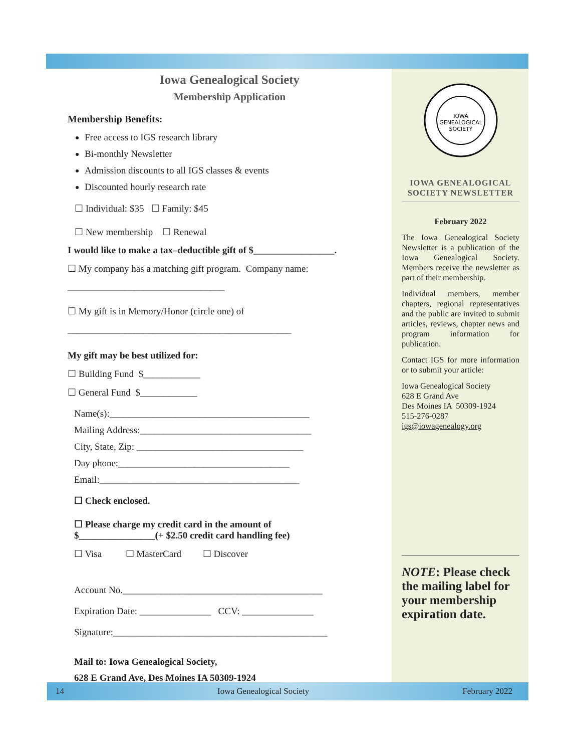Iowa Genealogical Society
Membership Application
Membership Benefits:
Free access to IGS research library
Bi-monthly Newsletter
Admission discounts to all IGS classes & events
Discounted hourly research rate
☐ Individual: $35 ☐ Family: $45
☐ New membership ☐ Renewal
I would like to make a tax–deductible gift of $_________________.
☐ My company has a matching gift program. Company name:
_________________________________
☐ My gift is in Memory/Honor (circle one) of
_______________________________________________
My gift may be best utilized for:
☐ Building Fund $____________
☐ General Fund $____________
Name(s):__________________________________________
Mailing Address:____________________________________
City, State, Zip: ___________________________________
Day phone:____________________________________
Email:__________________________________________
☐ Check enclosed.
☐ Please charge my credit card in the amount of
$________________(+ $2.50 credit card handling fee)
☐ Visa ☐ MasterCard ☐ Discover
Account No.__________________________________________
Expiration Date: _______________ CCV: _______________
Signature:_____________________________________________
Mail to: Iowa Genealogical Society,
628 E Grand Ave, Des Moines IA 50309-1924
IOWA
GENEALOGICAL
SOCIETY
IOWA GENEALOGICAL SOCIETY NEWSLETTER
February 2022
The Iowa Genealogical Society Newsletter is a publication of the Iowa Genealogical Society. Members receive the newsletter as part of their membership.
Individual members, member chapters, regional representatives and the public are invited to submit articles, reviews, chapter news and program information for publication.
Contact IGS for more information or to submit your article:
Iowa Genealogical Society
628 E Grand Ave
Des Moines IA 50309-1924
515-276-0287
igs@iowagenealogy.org
NOTE: Please check the mailing label for your membership expiration date.
14 Iowa Genealogical Society February 2022